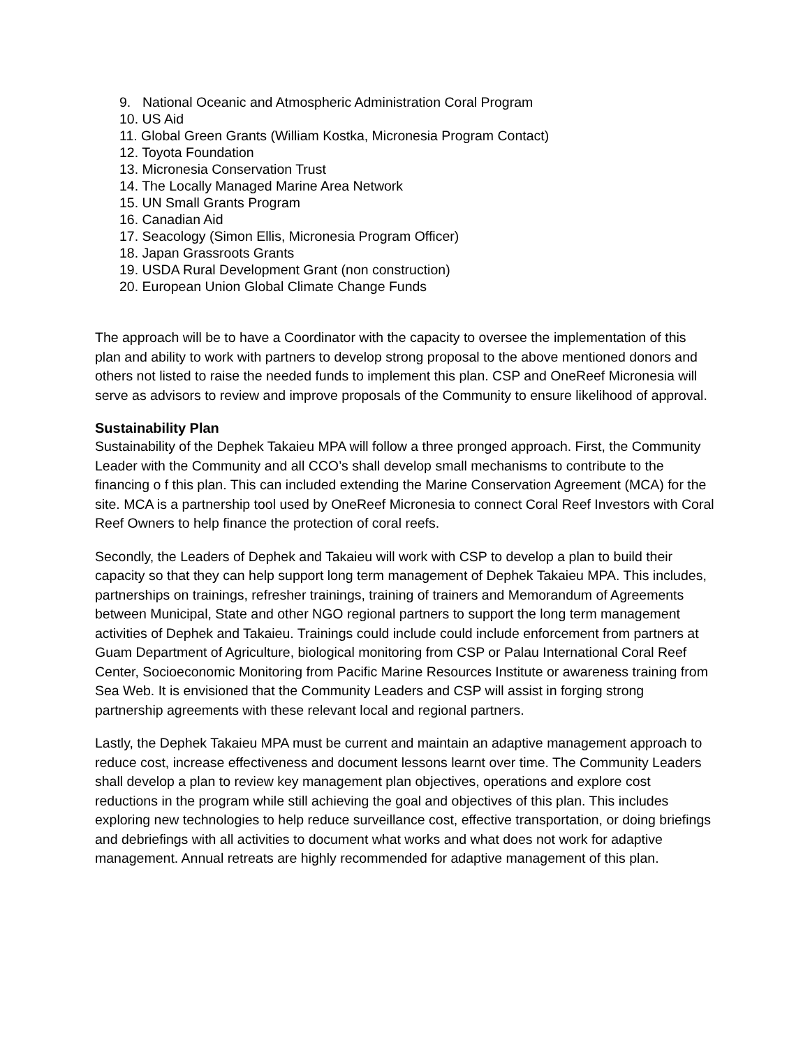9. National Oceanic and Atmospheric Administration Coral Program
10. US Aid
11. Global Green Grants (William Kostka, Micronesia Program Contact)
12. Toyota Foundation
13. Micronesia Conservation Trust
14. The Locally Managed Marine Area Network
15. UN Small Grants Program
16. Canadian Aid
17. Seacology (Simon Ellis, Micronesia Program Officer)
18. Japan Grassroots Grants
19. USDA Rural Development Grant (non construction)
20. European Union Global Climate Change Funds
The approach will be to have a Coordinator with the capacity to oversee the implementation of this plan and ability to work with partners to develop strong proposal to the above mentioned donors and others not listed to raise the needed funds to implement this plan. CSP and OneReef Micronesia will serve as advisors to review and improve proposals of the Community to ensure likelihood of approval.
Sustainability Plan
Sustainability of the Dephek Takaieu MPA will follow a three pronged approach. First, the Community Leader with the Community and all CCO’s shall develop small mechanisms to contribute to the financing o f this plan. This can included extending the Marine Conservation Agreement (MCA) for the site. MCA is a partnership tool used by OneReef Micronesia to connect Coral Reef Investors with Coral Reef Owners to help finance the protection of coral reefs.
Secondly, the Leaders of Dephek and Takaieu will work with CSP to develop a plan to build their capacity so that they can help support long term management of Dephek Takaieu MPA. This includes, partnerships on trainings, refresher trainings, training of trainers and Memorandum of Agreements between Municipal, State and other NGO regional partners to support the long term management activities of Dephek and Takaieu. Trainings could include could include enforcement from partners at Guam Department of Agriculture, biological monitoring from CSP or Palau International Coral Reef Center, Socioeconomic Monitoring from Pacific Marine Resources Institute or awareness training from Sea Web. It is envisioned that the Community Leaders and CSP will assist in forging strong partnership agreements with these relevant local and regional partners.
Lastly, the Dephek Takaieu MPA must be current and maintain an adaptive management approach to reduce cost, increase effectiveness and document lessons learnt over time. The Community Leaders shall develop a plan to review key management plan objectives, operations and explore cost reductions in the program while still achieving the goal and objectives of this plan. This includes exploring new technologies to help reduce surveillance cost, effective transportation, or doing briefings and debriefings with all activities to document what works and what does not work for adaptive management. Annual retreats are highly recommended for adaptive management of this plan.